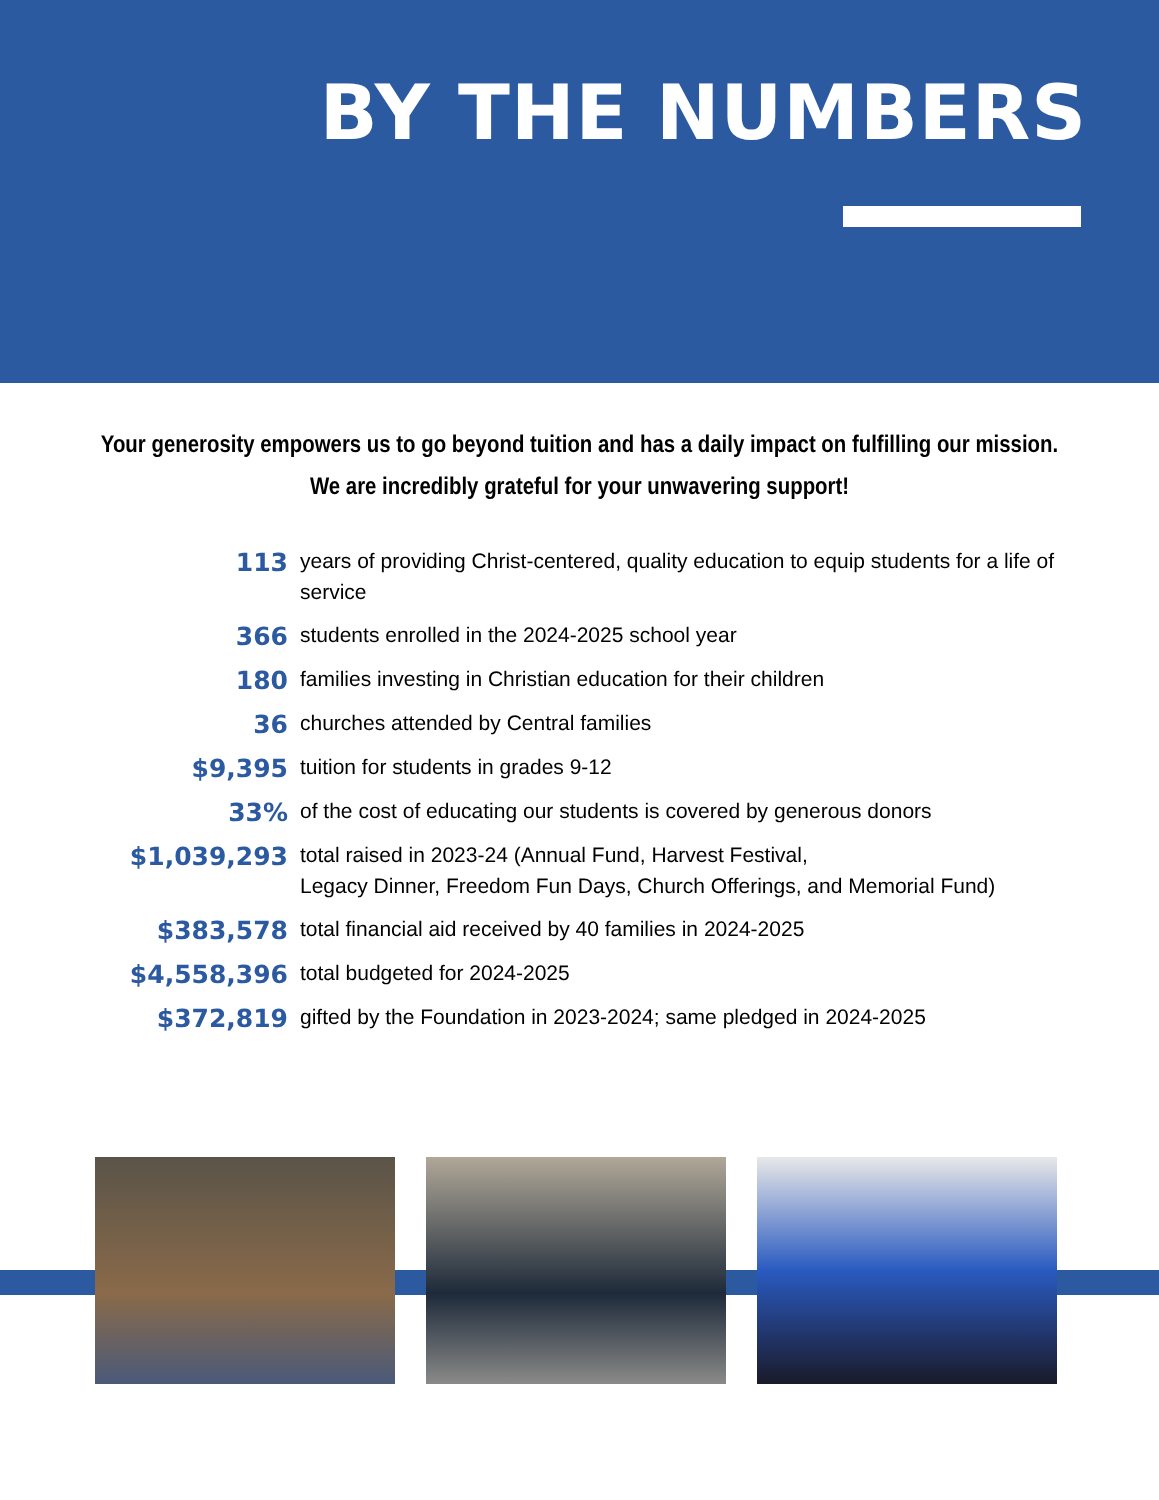BY THE NUMBERS
Your generosity empowers us to go beyond tuition and has a daily impact on fulfilling our mission.
We are incredibly grateful for your unwavering support!
113
years of providing Christ-centered, quality education to equip students for a life of service
366
students enrolled in the 2024-2025 school year
180
families investing in Christian education for their children
36
churches attended by Central families
$9,395
tuition for students in grades 9-12
33%
of the cost of educating our students is covered by generous donors
$1,039,293
total raised in 2023-24 (Annual Fund, Harvest Festival,
Legacy Dinner, Freedom Fun Days, Church Offerings, and Memorial Fund)
$383,578
total financial aid received by 40 families in 2024-2025
$4,558,396
total budgeted for 2024-2025
$372,819
gifted by the Foundation in 2023-2024; same pledged in 2024-2025